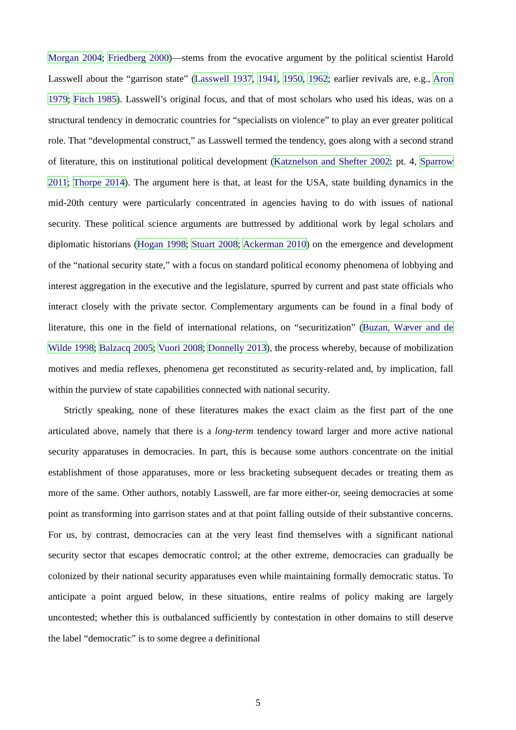Morgan 2004; Friedberg 2000)—stems from the evocative argument by the political scientist Harold Lasswell about the “garrison state” (Lasswell 1937, 1941, 1950, 1962; earlier revivals are, e.g., Aron 1979; Fitch 1985). Lasswell’s original focus, and that of most scholars who used his ideas, was on a structural tendency in democratic countries for “specialists on violence” to play an ever greater political role. That “developmental construct,” as Lasswell termed the tendency, goes along with a second strand of literature, this on institutional political development (Katznelson and Shefter 2002: pt. 4, Sparrow 2011; Thorpe 2014). The argument here is that, at least for the USA, state building dynamics in the mid-20th century were particularly concentrated in agencies having to do with issues of national security. These political science arguments are buttressed by additional work by legal scholars and diplomatic historians (Hogan 1998; Stuart 2008; Ackerman 2010) on the emergence and development of the “national security state,” with a focus on standard political economy phenomena of lobbying and interest aggregation in the executive and the legislature, spurred by current and past state officials who interact closely with the private sector. Complementary arguments can be found in a final body of literature, this one in the field of international relations, on “securitization” (Buzan, Wæver and de Wilde 1998; Balzacq 2005; Vuori 2008; Donnelly 2013), the process whereby, because of mobilization motives and media reflexes, phenomena get reconstituted as security-related and, by implication, fall within the purview of state capabilities connected with national security.
Strictly speaking, none of these literatures makes the exact claim as the first part of the one articulated above, namely that there is a long-term tendency toward larger and more active national security apparatuses in democracies. In part, this is because some authors concentrate on the initial establishment of those apparatuses, more or less bracketing subsequent decades or treating them as more of the same. Other authors, notably Lasswell, are far more either-or, seeing democracies at some point as transforming into garrison states and at that point falling outside of their substantive concerns. For us, by contrast, democracies can at the very least find themselves with a significant national security sector that escapes democratic control; at the other extreme, democracies can gradually be colonized by their national security apparatuses even while maintaining formally democratic status. To anticipate a point argued below, in these situations, entire realms of policy making are largely uncontested; whether this is outbalanced sufficiently by contestation in other domains to still deserve the label “democratic” is to some degree a definitional
5